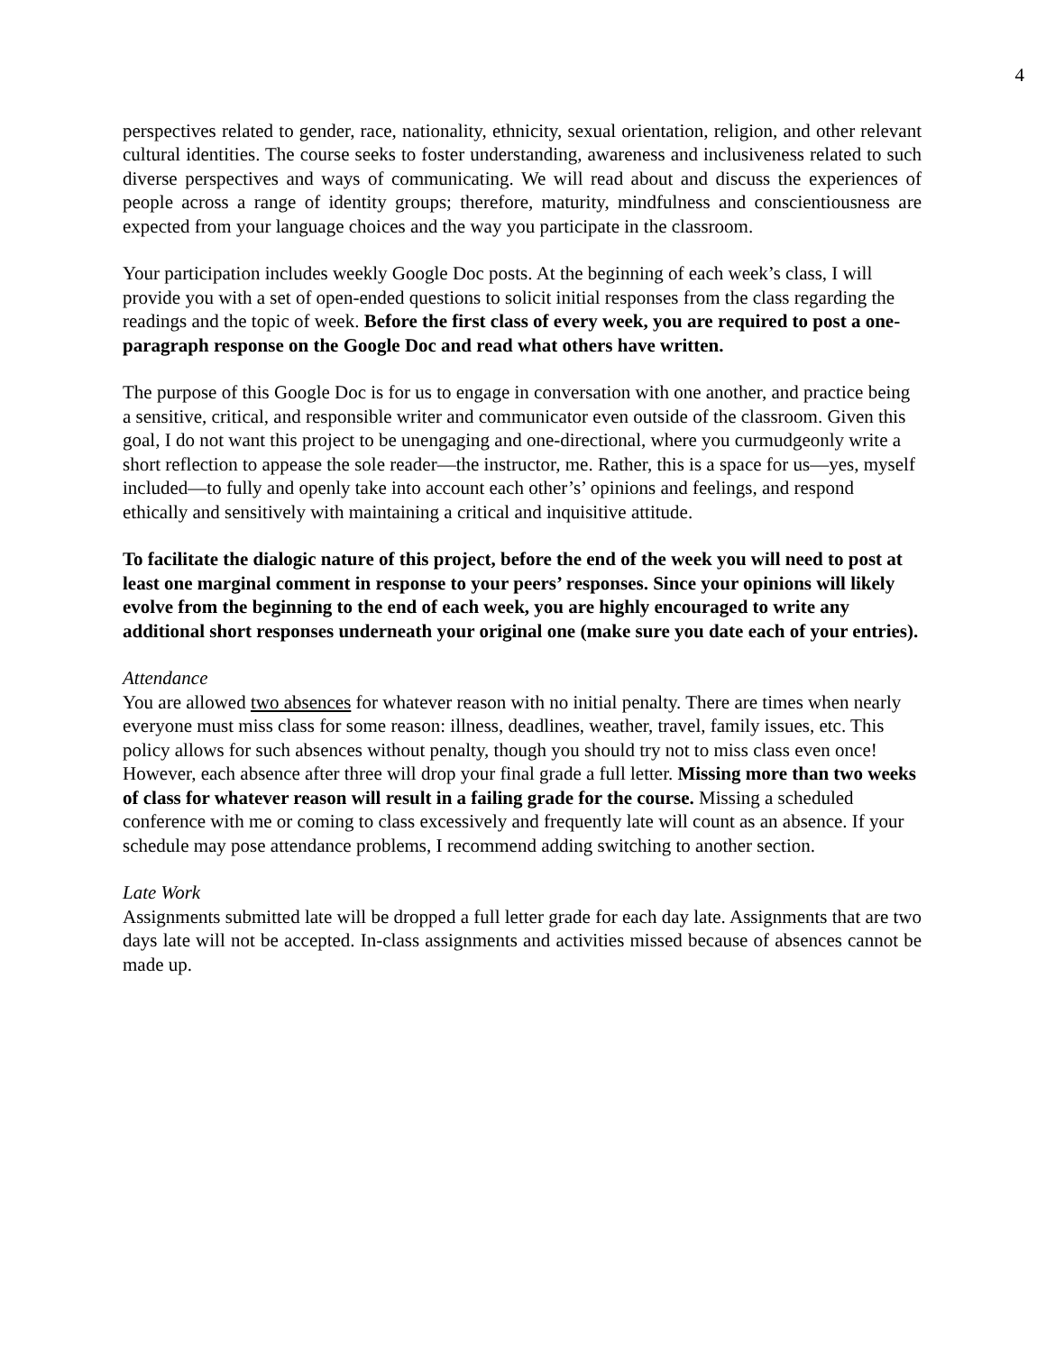4
perspectives related to gender, race, nationality, ethnicity, sexual orientation, religion, and other relevant cultural identities. The course seeks to foster understanding, awareness and inclusiveness related to such diverse perspectives and ways of communicating. We will read about and discuss the experiences of people across a range of identity groups; therefore, maturity, mindfulness and conscientiousness are expected from your language choices and the way you participate in the classroom.
Your participation includes weekly Google Doc posts. At the beginning of each week’s class, I will provide you with a set of open-ended questions to solicit initial responses from the class regarding the readings and the topic of week. Before the first class of every week, you are required to post a one-paragraph response on the Google Doc and read what others have written.
The purpose of this Google Doc is for us to engage in conversation with one another, and practice being a sensitive, critical, and responsible writer and communicator even outside of the classroom. Given this goal, I do not want this project to be unengaging and one-directional, where you curmudgeonly write a short reflection to appease the sole reader—the instructor, me. Rather, this is a space for us—yes, myself included—to fully and openly take into account each other’s’ opinions and feelings, and respond ethically and sensitively with maintaining a critical and inquisitive attitude.
To facilitate the dialogic nature of this project, before the end of the week you will need to post at least one marginal comment in response to your peers’ responses. Since your opinions will likely evolve from the beginning to the end of each week, you are highly encouraged to write any additional short responses underneath your original one (make sure you date each of your entries).
Attendance
You are allowed two absences for whatever reason with no initial penalty. There are times when nearly everyone must miss class for some reason: illness, deadlines, weather, travel, family issues, etc. This policy allows for such absences without penalty, though you should try not to miss class even once! However, each absence after three will drop your final grade a full letter. Missing more than two weeks of class for whatever reason will result in a failing grade for the course. Missing a scheduled conference with me or coming to class excessively and frequently late will count as an absence. If your schedule may pose attendance problems, I recommend adding switching to another section.
Late Work
Assignments submitted late will be dropped a full letter grade for each day late. Assignments that are two days late will not be accepted. In-class assignments and activities missed because of absences cannot be made up.